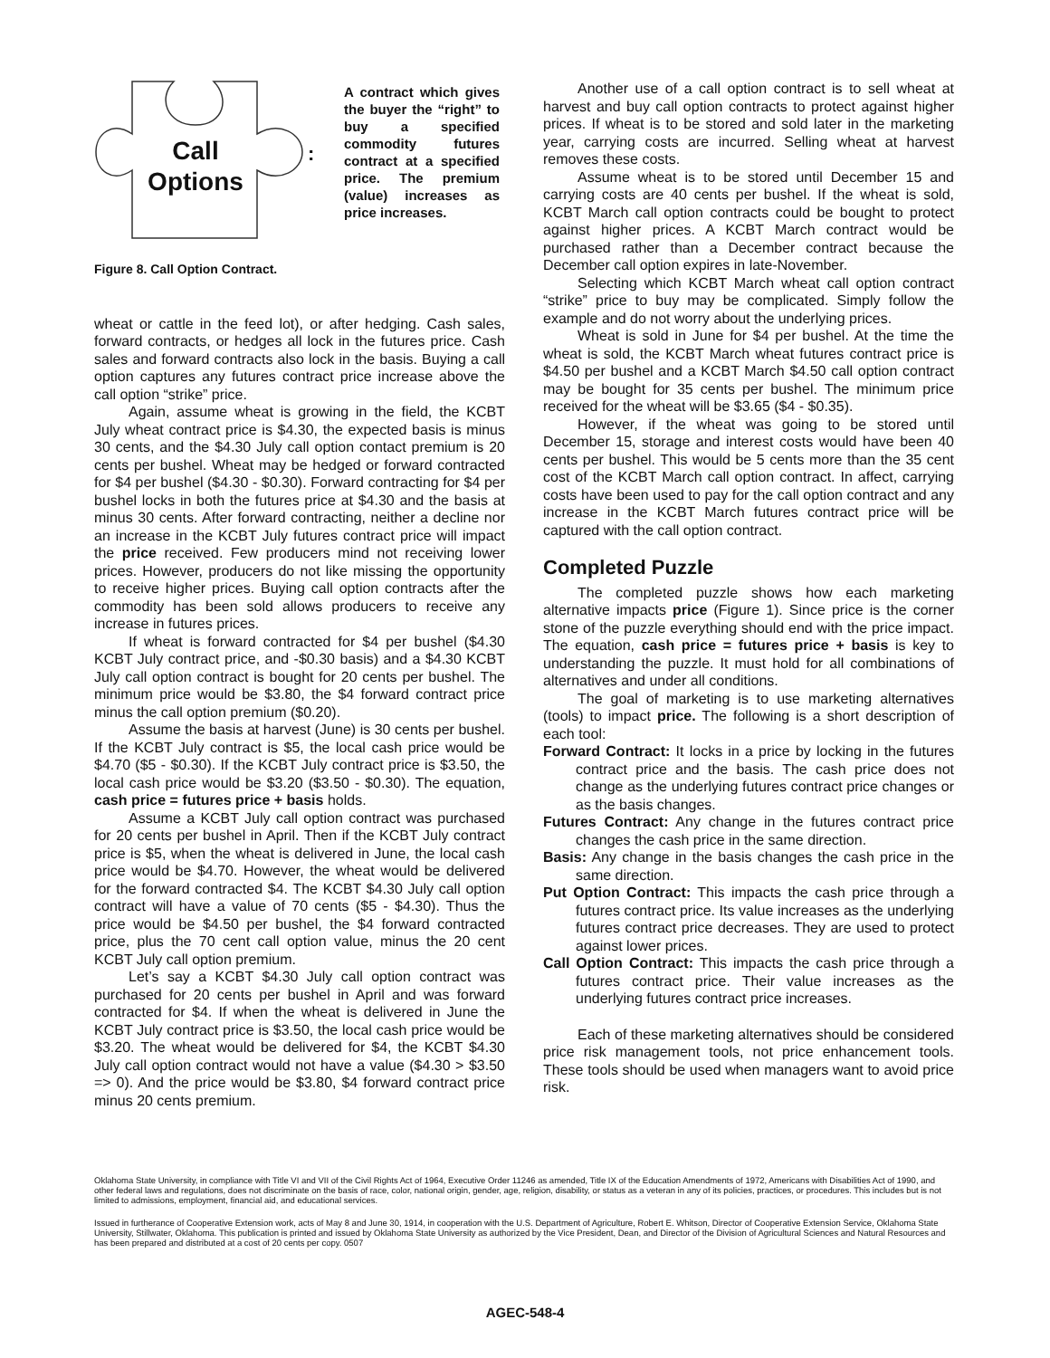Call
Options
:
A contract which gives the buyer the “right” to buy a specified commodity futures contract at a specified price. The premium (value) increases as price increases.
Figure 8. Call Option Contract.
wheat or cattle in the feed lot), or after hedging. Cash sales, forward contracts, or hedges all lock in the futures price. Cash sales and forward contracts also lock in the basis. Buying a call option captures any futures contract price increase above the call option “strike” price.
Again, assume wheat is growing in the field, the KCBT July wheat contract price is $4.30, the expected basis is minus 30 cents, and the $4.30 July call option contact premium is 20 cents per bushel. Wheat may be hedged or forward contracted for $4 per bushel ($4.30 - $0.30). Forward contracting for $4 per bushel locks in both the futures price at $4.30 and the basis at minus 30 cents. After forward contracting, neither a decline nor an increase in the KCBT July futures contract price will impact the price received. Few producers mind not receiving lower prices. However, producers do not like missing the opportunity to receive higher prices. Buying call option contracts after the commodity has been sold allows producers to receive any increase in futures prices.
If wheat is forward contracted for $4 per bushel ($4.30 KCBT July contract price, and -$0.30 basis) and a $4.30 KCBT July call option contract is bought for 20 cents per bushel. The minimum price would be $3.80, the $4 forward contract price minus the call option premium ($0.20).
Assume the basis at harvest (June) is 30 cents per bushel. If the KCBT July contract is $5, the local cash price would be $4.70 ($5 - $0.30). If the KCBT July contract price is $3.50, the local cash price would be $3.20 ($3.50 - $0.30). The equation, cash price = futures price + basis holds.
Assume a KCBT July call option contract was purchased for 20 cents per bushel in April. Then if the KCBT July contract price is $5, when the wheat is delivered in June, the local cash price would be $4.70. However, the wheat would be delivered for the forward contracted $4. The KCBT $4.30 July call option contract will have a value of 70 cents ($5 - $4.30). Thus the price would be $4.50 per bushel, the $4 forward contracted price, plus the 70 cent call option value, minus the 20 cent KCBT July call option premium.
Let’s say a KCBT $4.30 July call option contract was purchased for 20 cents per bushel in April and was forward contracted for $4. If when the wheat is delivered in June the KCBT July contract price is $3.50, the local cash price would be $3.20. The wheat would be delivered for $4, the KCBT $4.30 July call option contract would not have a value ($4.30 > $3.50 => 0). And the price would be $3.80, $4 forward contract price minus 20 cents premium.
Another use of a call option contract is to sell wheat at harvest and buy call option contracts to protect against higher prices. If wheat is to be stored and sold later in the marketing year, carrying costs are incurred. Selling wheat at harvest removes these costs.
Assume wheat is to be stored until December 15 and carrying costs are 40 cents per bushel. If the wheat is sold, KCBT March call option contracts could be bought to protect against higher prices. A KCBT March contract would be purchased rather than a December contract because the December call option expires in late-November.
Selecting which KCBT March wheat call option contract “strike” price to buy may be complicated. Simply follow the example and do not worry about the underlying prices.
Wheat is sold in June for $4 per bushel. At the time the wheat is sold, the KCBT March wheat futures contract price is $4.50 per bushel and a KCBT March $4.50 call option contract may be bought for 35 cents per bushel. The minimum price received for the wheat will be $3.65 ($4 - $0.35).
However, if the wheat was going to be stored until December 15, storage and interest costs would have been 40 cents per bushel. This would be 5 cents more than the 35 cent cost of the KCBT March call option contract. In affect, carrying costs have been used to pay for the call option contract and any increase in the KCBT March futures contract price will be captured with the call option contract.
Completed Puzzle
The completed puzzle shows how each marketing alternative impacts price (Figure 1). Since price is the corner stone of the puzzle everything should end with the price impact. The equation, cash price = futures price + basis is key to understanding the puzzle. It must hold for all combinations of alternatives and under all conditions.
The goal of marketing is to use marketing alternatives (tools) to impact price. The following is a short description of each tool:
Forward Contract: It locks in a price by locking in the futures contract price and the basis. The cash price does not change as the underlying futures contract price changes or as the basis changes.
Futures Contract: Any change in the futures contract price changes the cash price in the same direction.
Basis: Any change in the basis changes the cash price in the same direction.
Put Option Contract: This impacts the cash price through a futures contract price. Its value increases as the underlying futures contract price decreases. They are used to protect against lower prices.
Call Option Contract: This impacts the cash price through a futures contract price. Their value increases as the underlying futures contract price increases.
Each of these marketing alternatives should be considered price risk management tools, not price enhancement tools. These tools should be used when managers want to avoid price risk.
Oklahoma State University, in compliance with Title VI and VII of the Civil Rights Act of 1964, Executive Order 11246 as amended, Title IX of the Education Amendments of 1972, Americans with Disabilities Act of 1990, and other federal laws and regulations, does not discriminate on the basis of race, color, national origin, gender, age, religion, disability, or status as a veteran in any of its policies, practices, or procedures. This includes but is not limited to admissions, employment, financial aid, and educational services.
Issued in furtherance of Cooperative Extension work, acts of May 8 and June 30, 1914, in cooperation with the U.S. Department of Agriculture, Robert E. Whitson, Director of Cooperative Extension Service, Oklahoma State University, Stillwater, Oklahoma. This publication is printed and issued by Oklahoma State University as authorized by the Vice President, Dean, and Director of the Division of Agricultural Sciences and Natural Resources and has been prepared and distributed at a cost of 20 cents per copy. 0507
AGEC-548-4